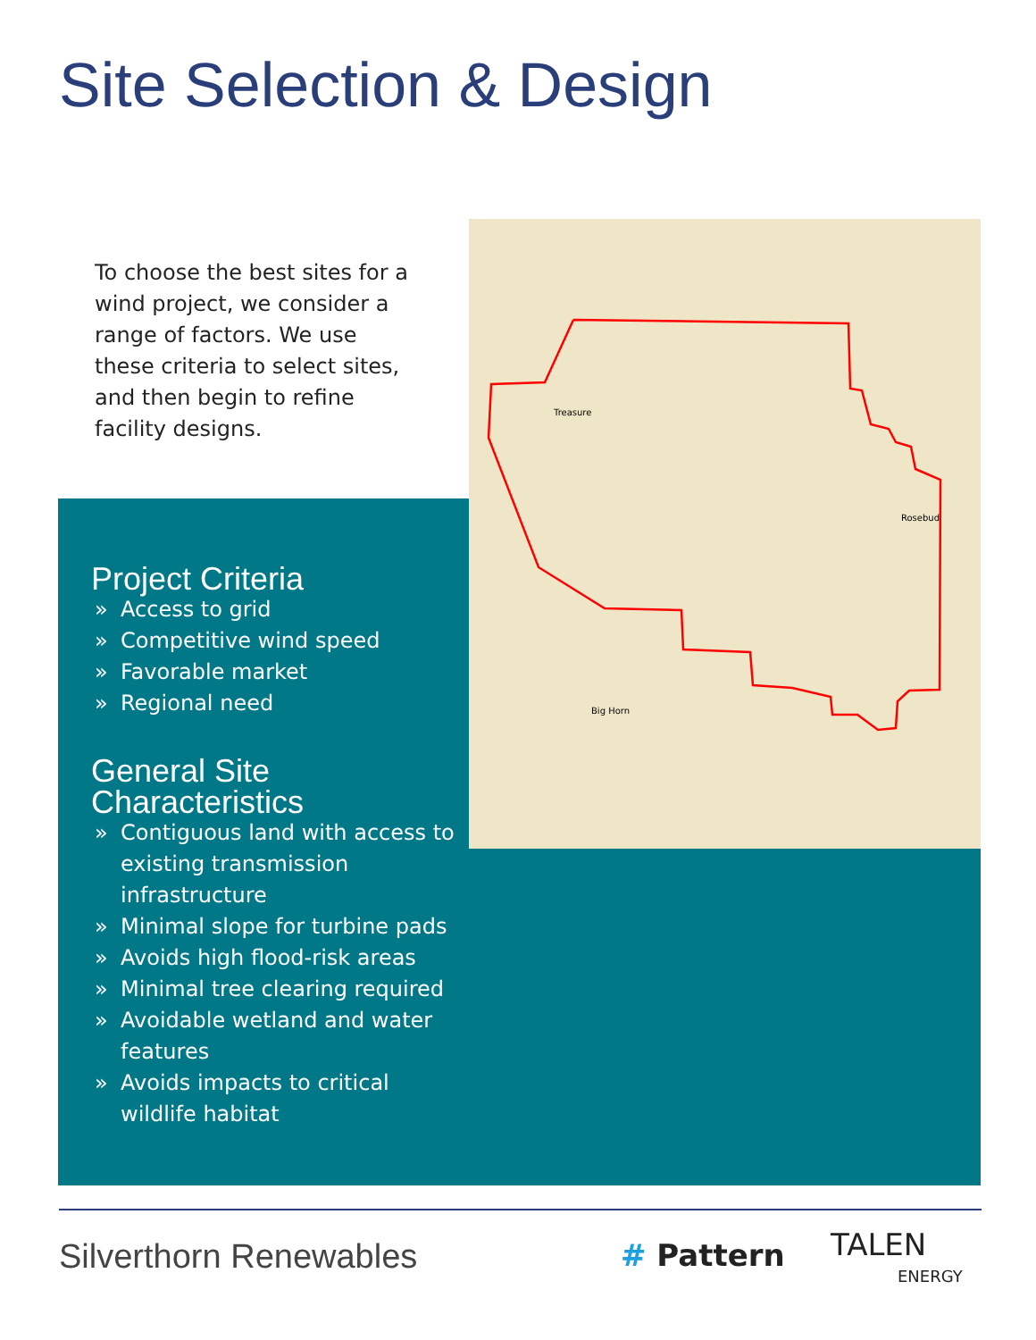Site Selection & Design
To choose the best sites for a wind project, we consider a range of factors. We use these criteria to select sites, and then begin to refine facility designs.
Treasure
Rosebud
Big Horn
Project Criteria
» Access to grid
» Competitive wind speed
» Favorable market
» Regional need
General Site
Characteristics
» Contiguous land with access to existing transmission infrastructure
» Minimal slope for turbine pads
» Avoids high flood-risk areas
» Minimal tree clearing required
» Avoidable wetland and water features
» Avoids impacts to critical wildlife habitat
Silverthorn Renewables # Pattern
TALEN
ENERGY